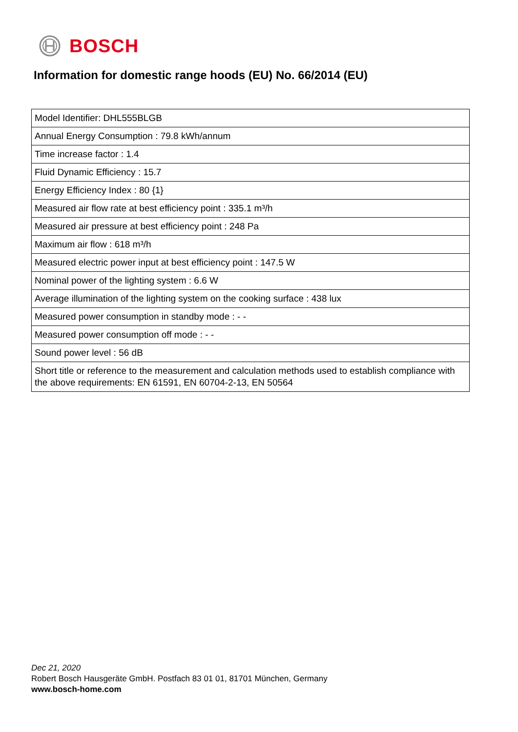BOSCH
Information for domestic range hoods (EU) No. 66/2014 (EU)
| Model Identifier: DHL555BLGB |
| Annual Energy Consumption : 79.8 kWh/annum |
| Time increase factor : 1.4 |
| Fluid Dynamic Efficiency : 15.7 |
| Energy Efficiency Index : 80 {1} |
| Measured air flow rate at best efficiency point : 335.1 m³/h |
| Measured air pressure at best efficiency point : 248 Pa |
| Maximum air flow : 618 m³/h |
| Measured electric power input at best efficiency point : 147.5 W |
| Nominal power of the lighting system : 6.6 W |
| Average illumination of the lighting system on the cooking surface : 438 lux |
| Measured power consumption in standby mode : - - |
| Measured power consumption off mode : - - |
| Sound power level : 56 dB |
| Short title or reference to the measurement and calculation methods used to establish compliance with the above requirements: EN 61591, EN 60704-2-13, EN 50564 |
Dec 21, 2020
Robert Bosch Hausgeräte GmbH. Postfach 83 01 01, 81701 München, Germany
www.bosch-home.com